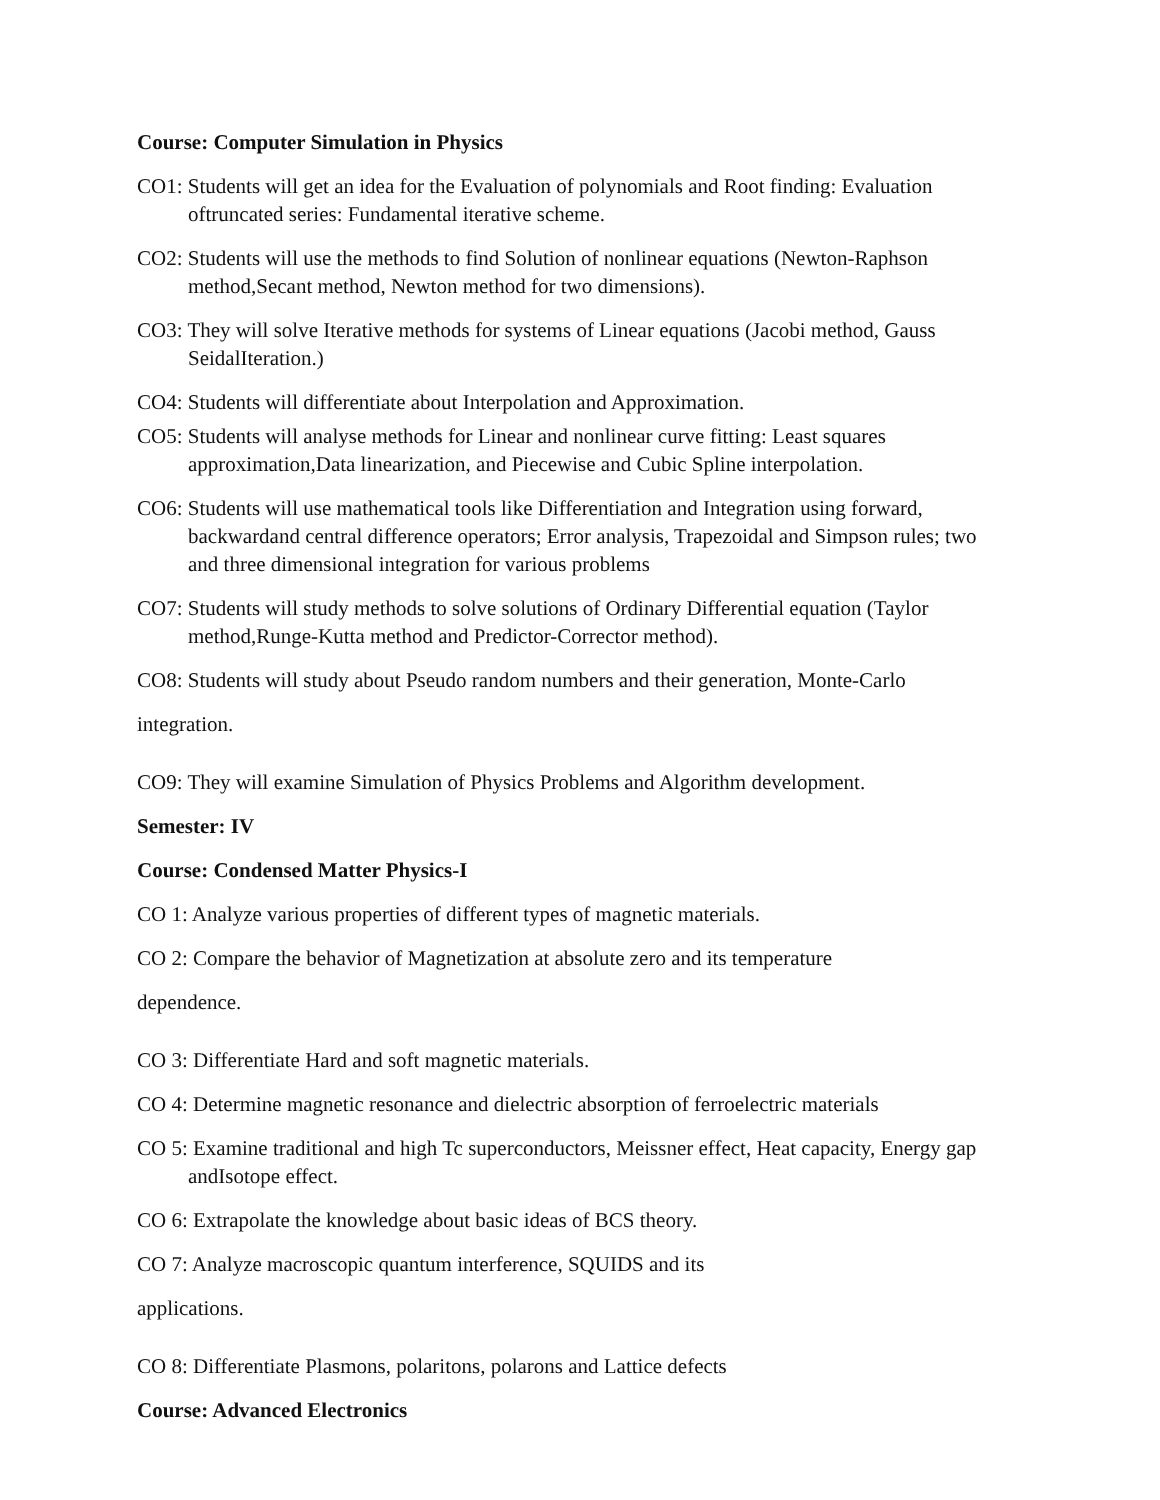Course: Computer Simulation in Physics
CO1: Students will get an idea for the Evaluation of polynomials and Root finding: Evaluation oftruncated series: Fundamental iterative scheme.
CO2: Students will use the methods to find Solution of nonlinear equations (Newton-Raphson method,Secant method, Newton method for two dimensions).
CO3: They will solve Iterative methods for systems of Linear equations (Jacobi method, Gauss SeidalIteration.)
CO4: Students will differentiate about Interpolation and Approximation.
CO5: Students will analyse methods for Linear and nonlinear curve fitting: Least squares approximation,Data linearization, and Piecewise and Cubic Spline interpolation.
CO6: Students will use mathematical tools like Differentiation and Integration using forward, backwardand central difference operators; Error analysis, Trapezoidal and Simpson rules; two and three dimensional integration for various problems
CO7: Students will study methods to solve solutions of Ordinary Differential equation (Taylor method,Runge-Kutta method and Predictor-Corrector method).
CO8: Students will study about Pseudo random numbers and their generation, Monte-Carlo
integration.
CO9: They will examine Simulation of Physics Problems and Algorithm development.
Semester: IV
Course: Condensed Matter Physics-I
CO 1: Analyze various properties of different types of magnetic materials.
CO 2: Compare the behavior of Magnetization at absolute zero and its temperature
dependence.
CO 3: Differentiate Hard and soft magnetic materials.
CO 4: Determine magnetic resonance and dielectric absorption of ferroelectric materials
CO 5: Examine traditional and high Tc superconductors, Meissner effect, Heat capacity, Energy gap andIsotope effect.
CO 6: Extrapolate the knowledge about basic ideas of BCS theory.
CO 7: Analyze macroscopic quantum interference, SQUIDS and its
applications.
CO 8: Differentiate Plasmons, polaritons, polarons and Lattice defects
Course: Advanced Electronics